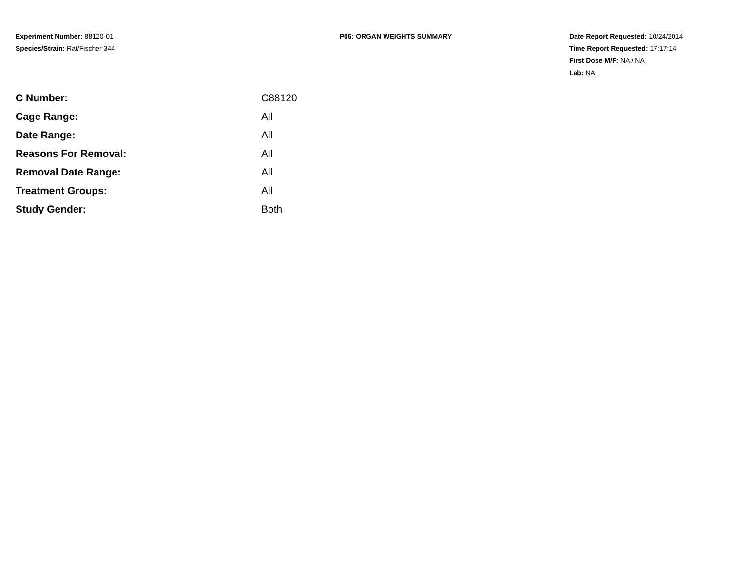Experiment Number: 88120-01
Species/Strain: Rat/Fischer 344
P06: ORGAN WEIGHTS SUMMARY Date Report Requested: 10/24/2014
Time Report Requested: 17:17:14
First Dose M/F: NA / NA
Lab: NA
| C Number: | C88120 |
| Cage Range: | All |
| Date Range: | All |
| Reasons For Removal: | All |
| Removal Date Range: | All |
| Treatment Groups: | All |
| Study Gender: | Both |